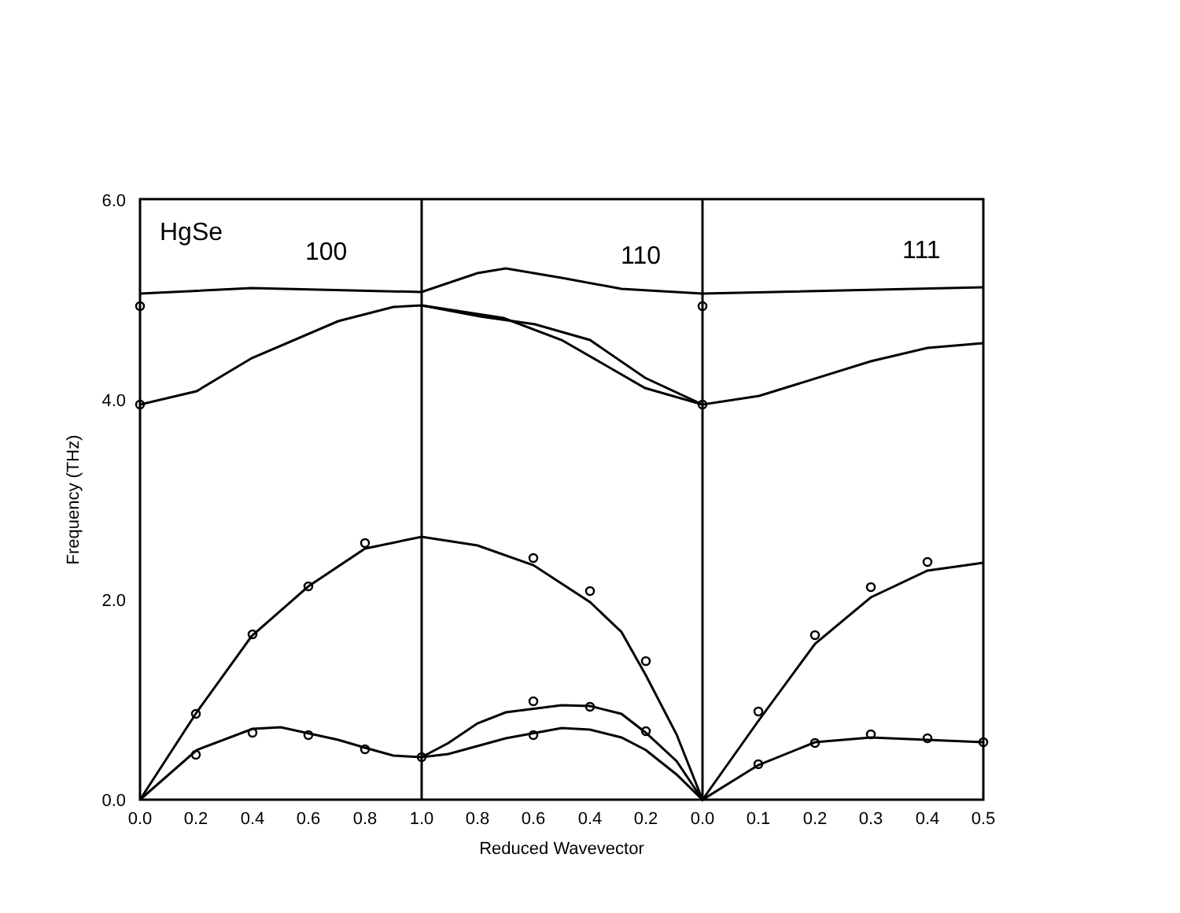6.0
4.0
2.0
0.0
0.0
0.2
0.4
0.6
0.8
1.0
0.8
0.6
0.4
0.2
0.0
0.1
0.2
0.3
0.4
0.5
Reduced Wavevector
Frequency (THz)
HgSe
100
110
111